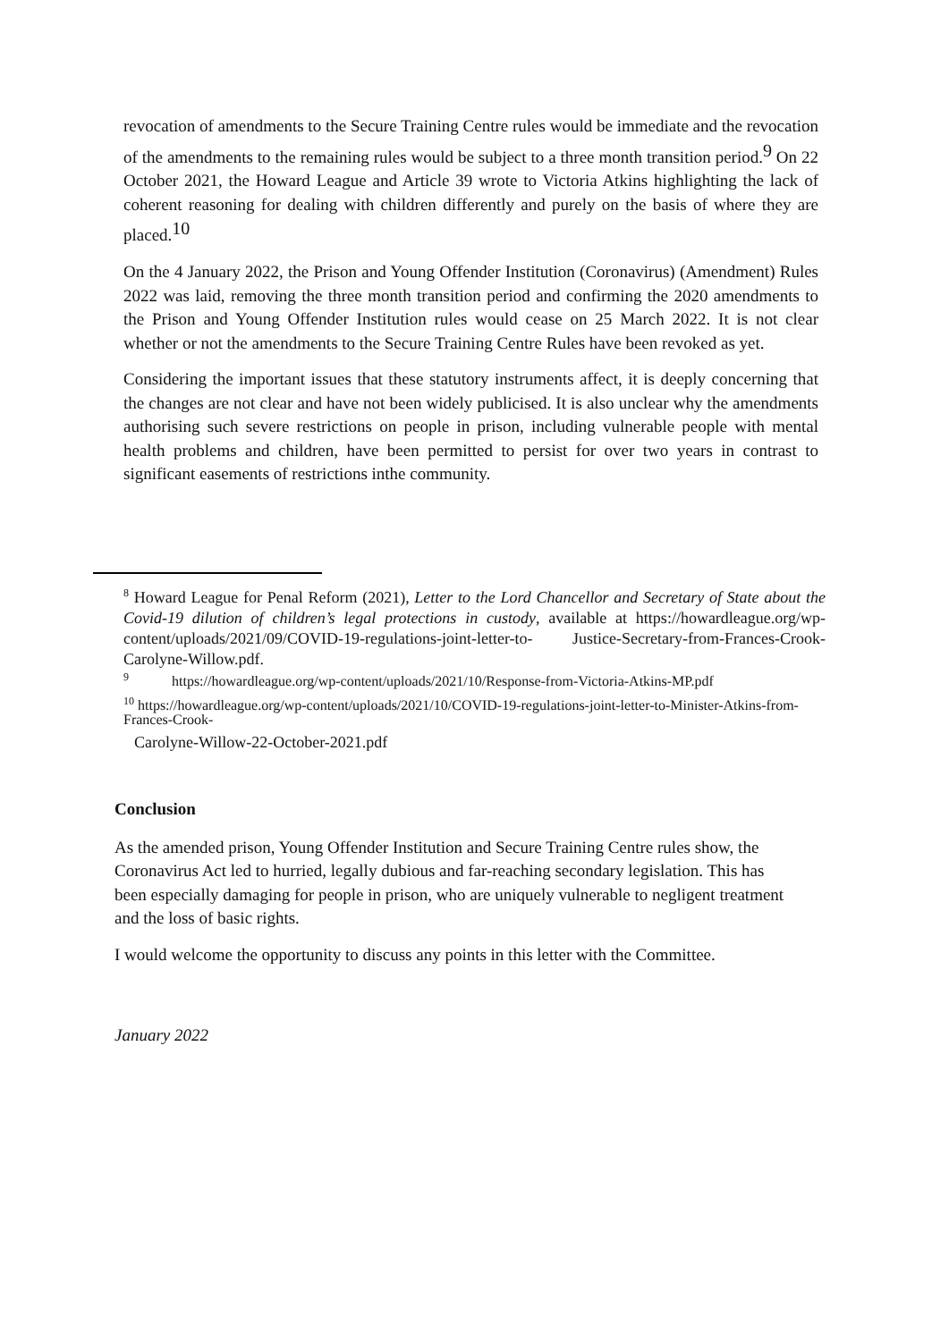revocation of amendments to the Secure Training Centre rules would be immediate and the revocation of the amendments to the remaining rules would be subject to a three month transition period.<sup>9</sup> On 22 October 2021, the Howard League and Article 39 wrote to Victoria Atkins highlighting the lack of coherent reasoning for dealing with children differently and purely on the basis of where they are placed.<sup>10</sup>
On the 4 January 2022, the Prison and Young Offender Institution (Coronavirus) (Amendment) Rules 2022 was laid, removing the three month transition period and confirming the 2020 amendments to the Prison and Young Offender Institution rules would cease on 25 March 2022. It is not clear whether or not the amendments to the Secure Training Centre Rules have been revoked as yet.
Considering the important issues that these statutory instruments affect, it is deeply concerning that the changes are not clear and have not been widely publicised. It is also unclear why the amendments authorising such severe restrictions on people in prison, including vulnerable people with mental health problems and children, have been permitted to persist for over two years in contrast to significant easements of restrictions inthe community.
<sup>8</sup> Howard League for Penal Reform (2021), Letter to the Lord Chancellor and Secretary of State about the Covid-19 dilution of children’s legal protections in custody, available at https://howardleague.org/wp-content/uploads/2021/09/COVID-19-regulations-joint-letter-to- Justice-Secretary-from-Frances-Crook-Carolyne-Willow.pdf.
<sup>9</sup> https://howardleague.org/wp-content/uploads/2021/10/Response-from-Victoria-Atkins-MP.pdf
<sup>10</sup> https://howardleague.org/wp-content/uploads/2021/10/COVID-19-regulations-joint-letter-to-Minister-Atkins-from-Frances-Crook-
Carolyne-Willow-22-October-2021.pdf
Conclusion
As the amended prison, Young Offender Institution and Secure Training Centre rules show, the Coronavirus Act led to hurried, legally dubious and far-reaching secondary legislation. This has been especially damaging for people in prison, who are uniquely vulnerable to negligent treatment and the loss of basic rights.
I would welcome the opportunity to discuss any points in this letter with the Committee.
January 2022